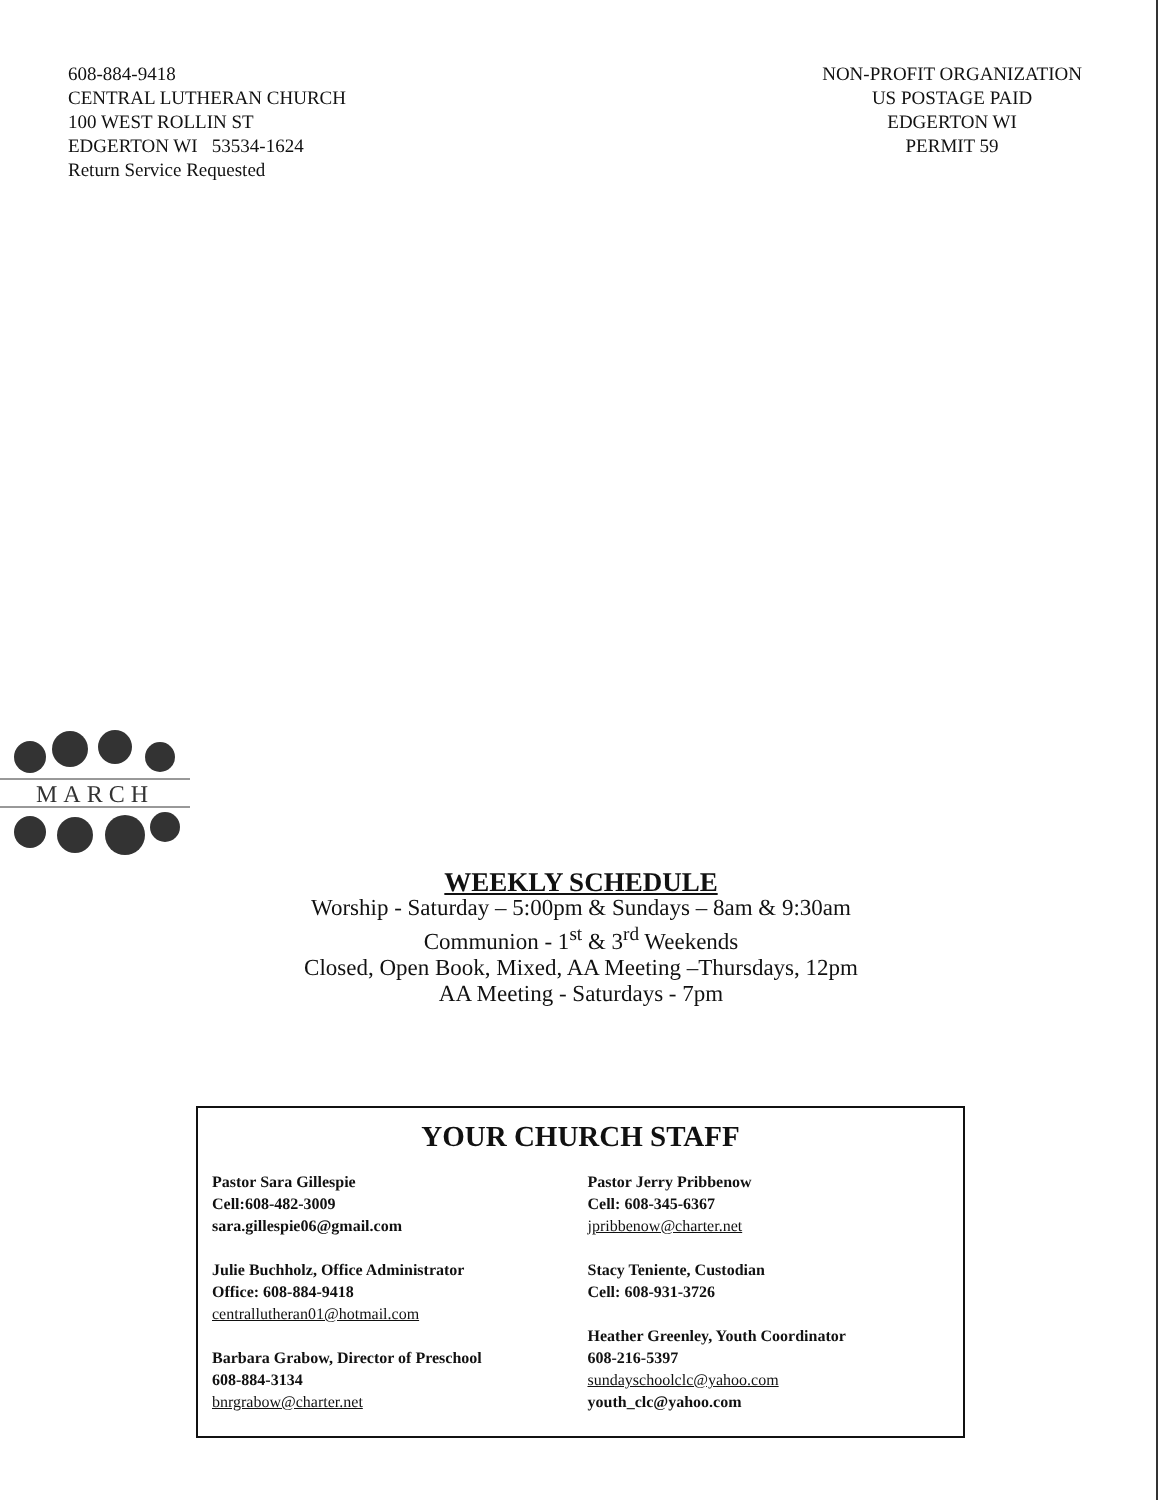608-884-9418
CENTRAL LUTHERAN CHURCH
100 WEST ROLLIN ST
EDGERTON WI 53534-1624
Return Service Requested
NON-PROFIT ORGANIZATION
US POSTAGE PAID
EDGERTON WI
PERMIT 59
MARCH
WEEKLY SCHEDULE
Worship - Saturday – 5:00pm & Sundays – 8am & 9:30am
Communion - 1<sup>st</sup> & 3<sup>rd</sup> Weekends
Closed, Open Book, Mixed, AA Meeting –Thursdays, 12pm
AA Meeting - Saturdays - 7pm
YOUR CHURCH STAFF
Pastor Sara Gillespie
Cell:608-482-3009
sara.gillespie06@gmail.com
Julie Buchholz, Office Administrator
Office: 608-884-9418
centrallutheran01@hotmail.com
Barbara Grabow, Director of Preschool
608-884-3134
bnrgrabow@charter.net
Pastor Jerry Pribbenow
Cell: 608-345-6367
jpribbenow@charter.net
Stacy Teniente, Custodian
Cell: 608-931-3726
Heather Greenley, Youth Coordinator
608-216-5397
sundayschoolclc@yahoo.com
youth_clc@yahoo.com